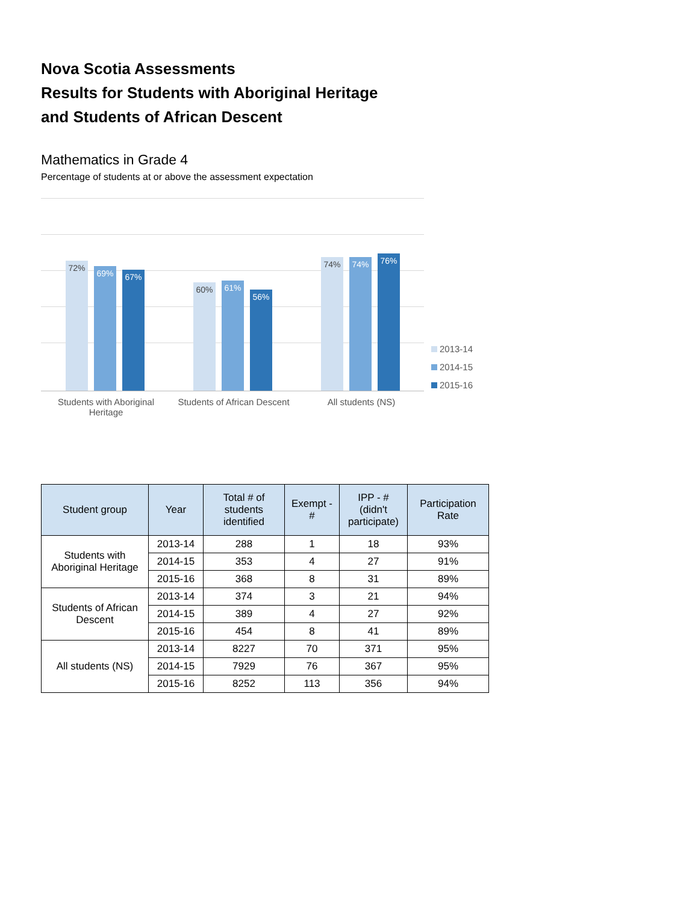Nova Scotia Assessments
Results for Students with Aboriginal Heritage
and Students of African Descent
Mathematics in Grade 4
Percentage of students at or above the assessment expectation
72% 69% 67% 60% 61% 56% 74% 74% 76%
Students with Aboriginal Heritage
Students of African Descent
All students (NS)
2013-14
2014-15
2015-16
| Student group | Year | Total # of students identified | Exempt - # | IPP - # (didn't participate) | Participation Rate |
| --- | --- | --- | --- | --- | --- |
| Students with Aboriginal Heritage | 2013-14 | 288 | 1 | 18 | 93% |
| | 2014-15 | 353 | 4 | 27 | 91% |
| | 2015-16 | 368 | 8 | 31 | 89% |
| Students of African Descent | 2013-14 | 374 | 3 | 21 | 94% |
| | 2014-15 | 389 | 4 | 27 | 92% |
| | 2015-16 | 454 | 8 | 41 | 89% |
| All students (NS) | 2013-14 | 8227 | 70 | 371 | 95% |
| | 2014-15 | 7929 | 76 | 367 | 95% |
| | 2015-16 | 8252 | 113 | 356 | 94% |